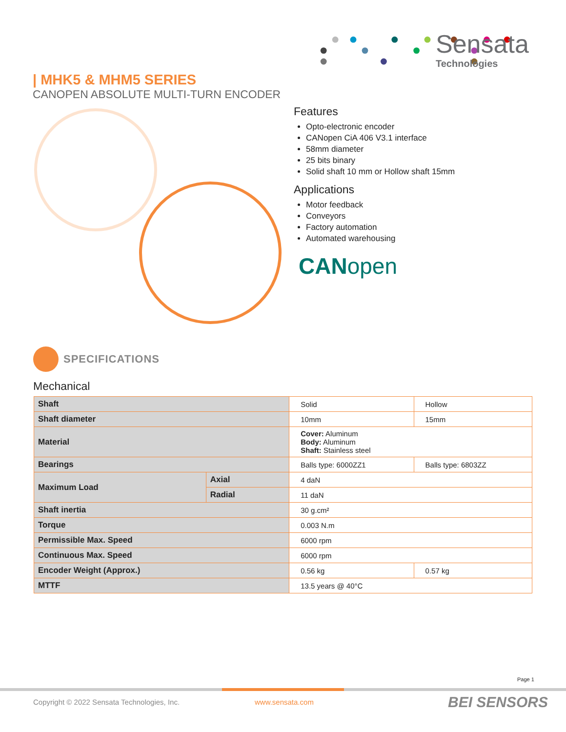Sensata
Technologies
| MHK5 & MHM5 SERIES
CANOPEN ABSOLUTE MULTI-TURN ENCODER
Features
Opto-electronic encoder
CANopen CiA 406 V3.1 interface
58mm diameter
25 bits binary
Solid shaft 10 mm or Hollow shaft 15mm
Applications
Motor feedback
Conveyors
Factory automation
Automated warehousing
CANopen
SPECIFICATIONS
Mechanical
| Shaft | | Solid | Hollow |
| Shaft diameter | | 10mm | 15mm |
| Material | | Cover: Aluminum Body: Aluminum Shaft: Stainless steel | |
| Bearings | | Balls type: 6000ZZ1 | Balls type: 6803ZZ |
| Maximum Load | Axial | 4 daN | |
| | Radial | 11 daN | |
| Shaft inertia | | 30 g.cm² | |
| Torque | | 0.003 N.m | |
| Permissible Max. Speed | | 6000 rpm | |
| Continuous Max. Speed | | 6000 rpm | |
| Encoder Weight (Approx.) | | 0.56 kg | 0.57 kg |
| MTTF | | 13.5 years @ 40°C | |
Page 1
Copyright © 2022 Sensata Technologies, Inc.
www.sensata.com BEI SENSORS